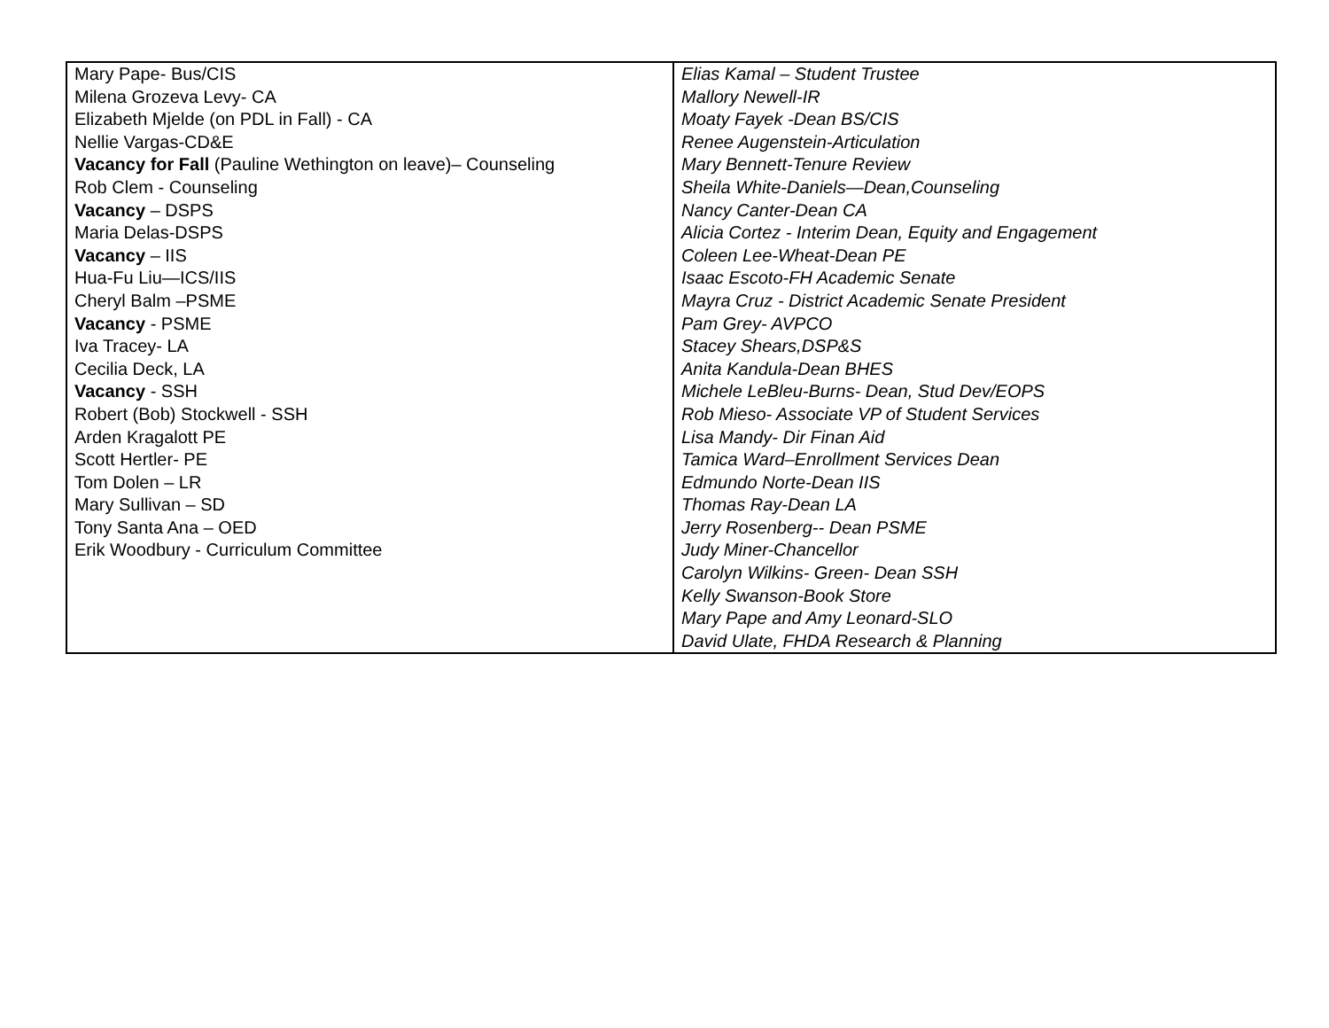| Mary Pape- Bus/CIS Milena Grozeva Levy- CA Elizabeth Mjelde (on PDL in Fall) - CA Nellie Vargas-CD&E Vacancy for Fall (Pauline Wethington on leave)– Counseling Rob Clem - Counseling Vacancy – DSPS Maria Delas-DSPS Vacancy – IIS Hua-Fu Liu—ICS/IIS Cheryl Balm –PSME Vacancy - PSME Iva Tracey- LA Cecilia Deck, LA Vacancy - SSH Robert (Bob) Stockwell - SSH Arden Kragalott PE Scott Hertler- PE Tom Dolen – LR Mary Sullivan – SD Tony Santa Ana – OED Erik Woodbury - Curriculum Committee | Elias Kamal – Student Trustee Mallory Newell-IR Moaty Fayek -Dean BS/CIS Renee Augenstein-Articulation Mary Bennett-Tenure Review Sheila White-Daniels—Dean,Counseling Nancy Canter-Dean CA Alicia Cortez - Interim Dean, Equity and Engagement Coleen Lee-Wheat-Dean PE Isaac Escoto-FH Academic Senate Mayra Cruz - District Academic Senate President Pam Grey- AVPCO Stacey Shears,DSP&S Anita Kandula-Dean BHES Michele LeBleu-Burns- Dean, Stud Dev/EOPS Rob Mieso- Associate VP of Student Services Lisa Mandy- Dir Finan Aid Tamica Ward–Enrollment Services Dean Edmundo Norte-Dean IIS Thomas Ray-Dean LA Jerry Rosenberg-- Dean PSME Judy Miner-Chancellor Carolyn Wilkins- Green- Dean SSH Kelly Swanson-Book Store Mary Pape and Amy Leonard-SLO David Ulate, FHDA Research & Planning |